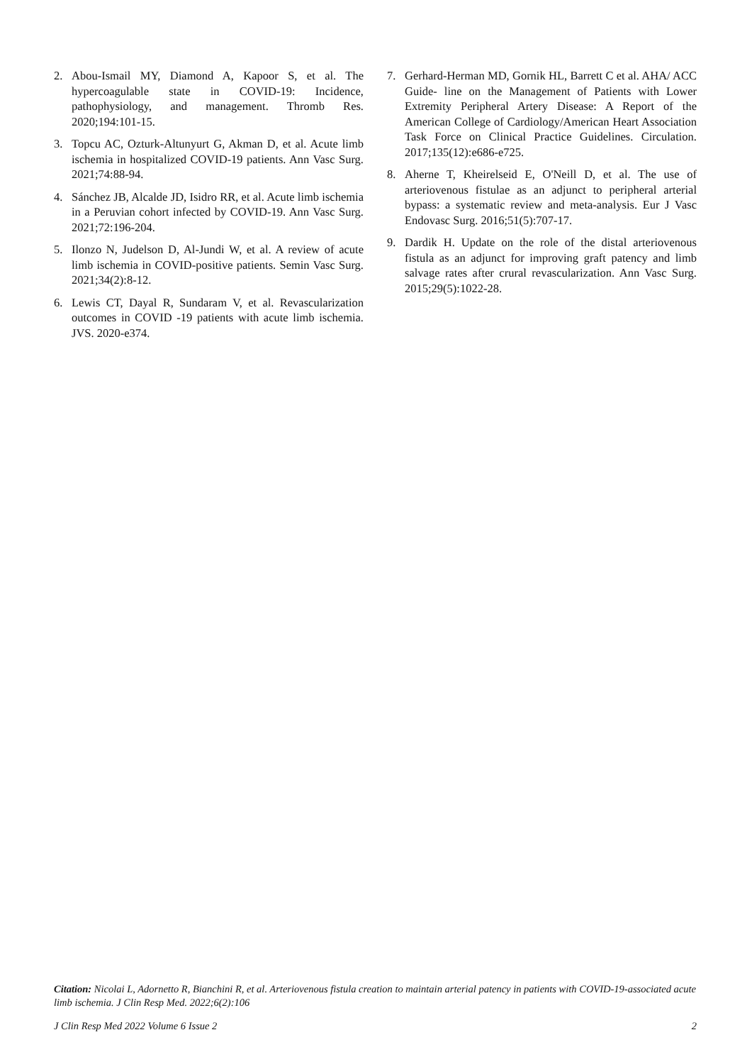2. Abou-Ismail MY, Diamond A, Kapoor S, et al. The hypercoagulable state in COVID-19: Incidence, pathophysiology, and management. Thromb Res. 2020;194:101-15.
3. Topcu AC, Ozturk-Altunyurt G, Akman D, et al. Acute limb ischemia in hospitalized COVID-19 patients. Ann Vasc Surg. 2021;74:88-94.
4. Sánchez JB, Alcalde JD, Isidro RR, et al. Acute limb ischemia in a Peruvian cohort infected by COVID-19. Ann Vasc Surg. 2021;72:196-204.
5. Ilonzo N, Judelson D, Al-Jundi W, et al. A review of acute limb ischemia in COVID-positive patients. Semin Vasc Surg. 2021;34(2):8-12.
6. Lewis CT, Dayal R, Sundaram V, et al. Revascularization outcomes in COVID -19 patients with acute limb ischemia. JVS. 2020-e374.
7. Gerhard-Herman MD, Gornik HL, Barrett C et al. AHA/ ACC Guide- line on the Management of Patients with Lower Extremity Peripheral Artery Disease: A Report of the American College of Cardiology/American Heart Association Task Force on Clinical Practice Guidelines. Circulation. 2017;135(12):e686-e725.
8. Aherne T, Kheirelseid E, O'Neill D, et al. The use of arteriovenous fistulae as an adjunct to peripheral arterial bypass: a systematic review and meta-analysis. Eur J Vasc Endovasc Surg. 2016;51(5):707-17.
9. Dardik H. Update on the role of the distal arteriovenous fistula as an adjunct for improving graft patency and limb salvage rates after crural revascularization. Ann Vasc Surg. 2015;29(5):1022-28.
Citation: Nicolai L, Adornetto R, Bianchini R, et al. Arteriovenous fistula creation to maintain arterial patency in patients with COVID-19-associated acute limb ischemia. J Clin Resp Med. 2022;6(2):106
J Clin Resp Med 2022 Volume 6 Issue 2 2